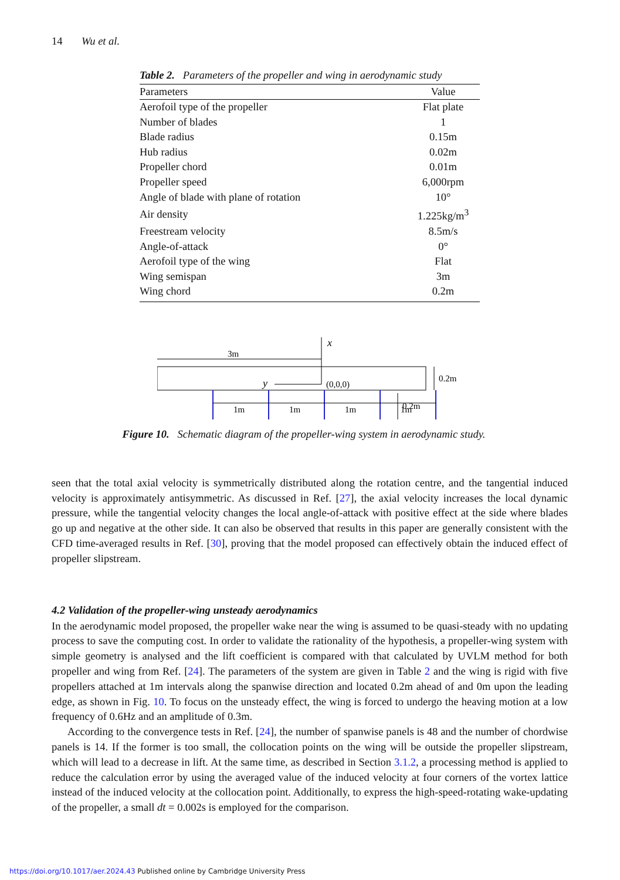14 Wu et al.
Table 2. Parameters of the propeller and wing in aerodynamic study
| Parameters | Value |
| --- | --- |
| Aerofoil type of the propeller | Flat plate |
| Number of blades | 1 |
| Blade radius | 0.15m |
| Hub radius | 0.02m |
| Propeller chord | 0.01m |
| Propeller speed | 6,000rpm |
| Angle of blade with plane of rotation | 10° |
| Air density | 1.225kg/m<sup>3</sup> |
| Freestream velocity | 8.5m/s |
| Angle-of-attack | 0° |
| Aerofoil type of the wing | Flat |
| Wing semispan | 3m |
| Wing chord | 0.2m |
3m
x
y
(0,0,0)
0.2m
0.2m
1m
1m
1m
1m
Figure 10. Schematic diagram of the propeller-wing system in aerodynamic study.
seen that the total axial velocity is symmetrically distributed along the rotation centre, and the tangential induced velocity is approximately antisymmetric. As discussed in Ref. [27], the axial velocity increases the local dynamic pressure, while the tangential velocity changes the local angle-of-attack with positive effect at the side where blades go up and negative at the other side. It can also be observed that results in this paper are generally consistent with the CFD time-averaged results in Ref. [30], proving that the model proposed can effectively obtain the induced effect of propeller slipstream.
4.2 Validation of the propeller-wing unsteady aerodynamics
In the aerodynamic model proposed, the propeller wake near the wing is assumed to be quasi-steady with no updating process to save the computing cost. In order to validate the rationality of the hypothesis, a propeller-wing system with simple geometry is analysed and the lift coefficient is compared with that calculated by UVLM method for both propeller and wing from Ref. [24]. The parameters of the system are given in Table 2 and the wing is rigid with five propellers attached at 1m intervals along the spanwise direction and located 0.2m ahead of and 0m upon the leading edge, as shown in Fig. 10. To focus on the unsteady effect, the wing is forced to undergo the heaving motion at a low frequency of 0.6Hz and an amplitude of 0.3m.
According to the convergence tests in Ref. [24], the number of spanwise panels is 48 and the number of chordwise panels is 14. If the former is too small, the collocation points on the wing will be outside the propeller slipstream, which will lead to a decrease in lift. At the same time, as described in Section 3.1.2, a processing method is applied to reduce the calculation error by using the averaged value of the induced velocity at four corners of the vortex lattice instead of the induced velocity at the collocation point. Additionally, to express the high-speed-rotating wake-updating of the propeller, a small dt = 0.002s is employed for the comparison.
https://doi.org/10.1017/aer.2024.43 Published online by Cambridge University Press